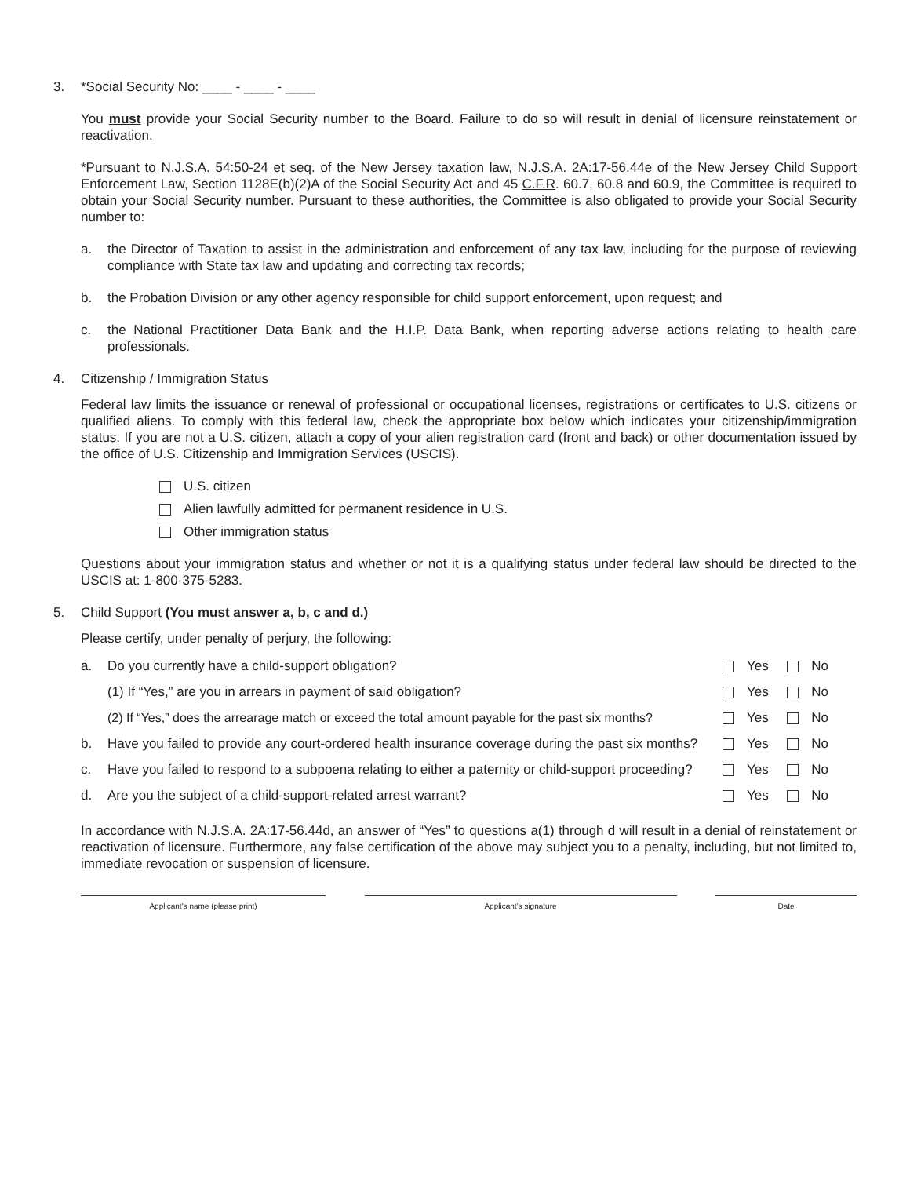3. *Social Security No: ____ - ____ - ____
You must provide your Social Security number to the Board. Failure to do so will result in denial of licensure reinstatement or reactivation.
*Pursuant to N.J.S.A. 54:50-24 et seq. of the New Jersey taxation law, N.J.S.A. 2A:17-56.44e of the New Jersey Child Support Enforcement Law, Section 1128E(b)(2)A of the Social Security Act and 45 C.F.R. 60.7, 60.8 and 60.9, the Committee is required to obtain your Social Security number. Pursuant to these authorities, the Committee is also obligated to provide your Social Security number to:
a. the Director of Taxation to assist in the administration and enforcement of any tax law, including for the purpose of reviewing compliance with State tax law and updating and correcting tax records;
b. the Probation Division or any other agency responsible for child support enforcement, upon request; and
c. the National Practitioner Data Bank and the H.I.P. Data Bank, when reporting adverse actions relating to health care professionals.
4. Citizenship / Immigration Status
Federal law limits the issuance or renewal of professional or occupational licenses, registrations or certificates to U.S. citizens or qualified aliens. To comply with this federal law, check the appropriate box below which indicates your citizenship/immigration status. If you are not a U.S. citizen, attach a copy of your alien registration card (front and back) or other documentation issued by the office of U.S. Citizenship and Immigration Services (USCIS).
U.S. citizen
Alien lawfully admitted for permanent residence in U.S.
Other immigration status
Questions about your immigration status and whether or not it is a qualifying status under federal law should be directed to the USCIS at: 1-800-375-5283.
5. Child Support (You must answer a, b, c and d.)
Please certify, under penalty of perjury, the following:
| a. | Do you currently have a child-support obligation? | Yes No |
| | (1) If “Yes,” are you in arrears in payment of said obligation? | Yes No |
| | (2) If “Yes,” does the arrearage match or exceed the total amount payable for the past six months? | Yes No |
| b. | Have you failed to provide any court-ordered health insurance coverage during the past six months? | Yes No |
| c. | Have you failed to respond to a subpoena relating to either a paternity or child-support proceeding? | Yes No |
| d. | Are you the subject of a child-support-related arrest warrant? | Yes No |
In accordance with N.J.S.A. 2A:17-56.44d, an answer of “Yes” to questions a(1) through d will result in a denial of reinstatement or reactivation of licensure. Furthermore, any false certification of the above may subject you to a penalty, including, but not limited to, immediate revocation or suspension of licensure.
Applicant’s name (please print) Applicant’s signature Date